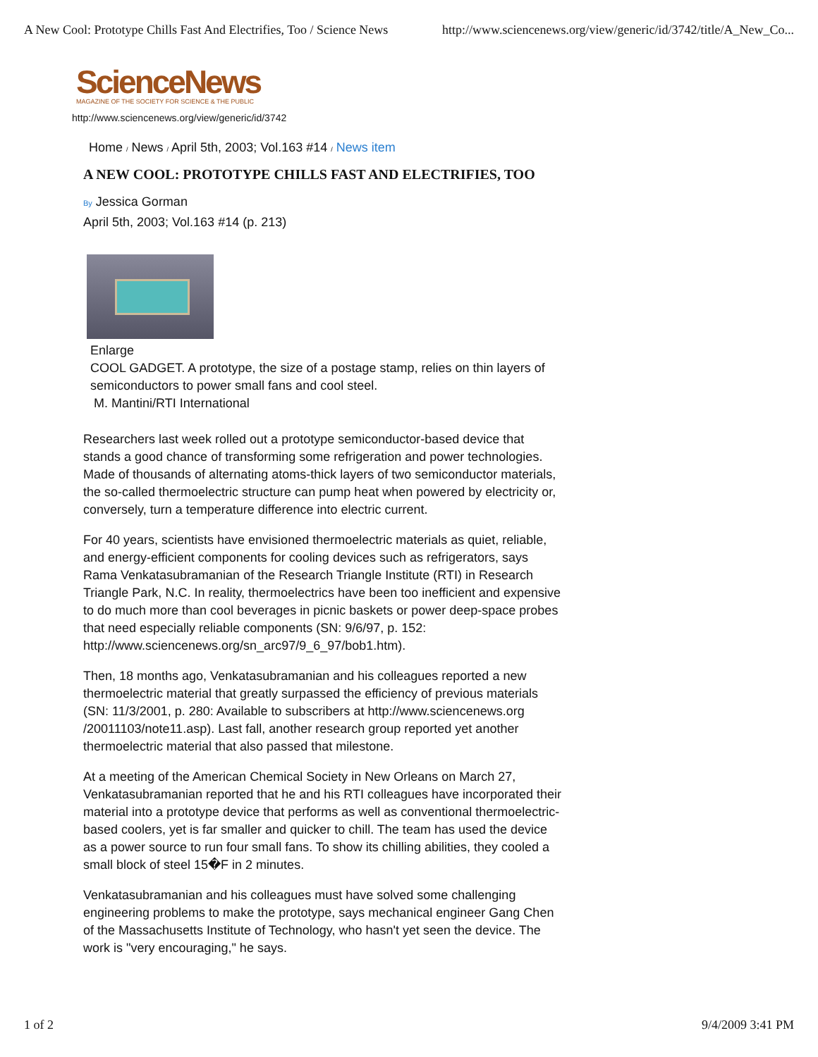A New Cool: Prototype Chills Fast And Electrifies, Too / Science News http://www.sciencenews.org/view/generic/id/3742/title/A_New_Co...
ScienceNews
MAGAZINE OF THE SOCIETY FOR SCIENCE & THE PUBLIC
http://www.sciencenews.org/view/generic/id/3742
Home / News / April 5th, 2003; Vol.163 #14 / News item
A NEW COOL: PROTOTYPE CHILLS FAST AND ELECTRIFIES, TOO
By Jessica Gorman
April 5th, 2003; Vol.163 #14 (p. 213)
Enlarge
COOL GADGET. A prototype, the size of a postage stamp, relies on thin layers of semiconductors to power small fans and cool steel.
M. Mantini/RTI International
Researchers last week rolled out a prototype semiconductor-based device that stands a good chance of transforming some refrigeration and power technologies. Made of thousands of alternating atoms-thick layers of two semiconductor materials, the so-called thermoelectric structure can pump heat when powered by electricity or, conversely, turn a temperature difference into electric current.
For 40 years, scientists have envisioned thermoelectric materials as quiet, reliable, and energy-efficient components for cooling devices such as refrigerators, says Rama Venkatasubramanian of the Research Triangle Institute (RTI) in Research Triangle Park, N.C. In reality, thermoelectrics have been too inefficient and expensive to do much more than cool beverages in picnic baskets or power deep-space probes that need especially reliable components (SN: 9/6/97, p. 152: http://www.sciencenews.org/sn_arc97/9_6_97/bob1.htm).
Then, 18 months ago, Venkatasubramanian and his colleagues reported a new thermoelectric material that greatly surpassed the efficiency of previous materials (SN: 11/3/2001, p. 280: Available to subscribers at http://www.sciencenews.org /20011103/note11.asp). Last fall, another research group reported yet another thermoelectric material that also passed that milestone.
At a meeting of the American Chemical Society in New Orleans on March 27, Venkatasubramanian reported that he and his RTI colleagues have incorporated their material into a prototype device that performs as well as conventional thermoelectric-based coolers, yet is far smaller and quicker to chill. The team has used the device as a power source to run four small fans. To show its chilling abilities, they cooled a small block of steel 15�F in 2 minutes.
Venkatasubramanian and his colleagues must have solved some challenging engineering problems to make the prototype, says mechanical engineer Gang Chen of the Massachusetts Institute of Technology, who hasn't yet seen the device. The work is "very encouraging," he says.
1 of 2 9/4/2009 3:41 PM